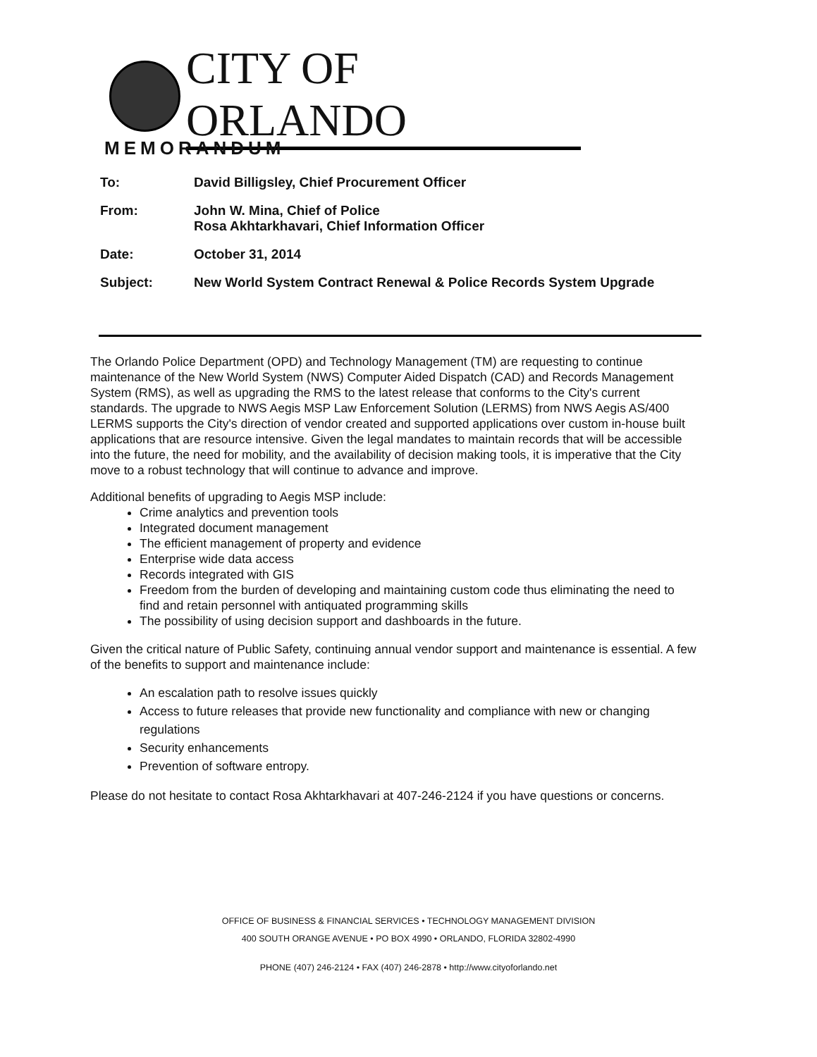CITY OF ORLANDO
MEMORANDUM
| To: | David Billigsley, Chief Procurement Officer |
| From: | John W. Mina, Chief of Police Rosa Akhtarkhavari, Chief Information Officer |
| Date: | October 31, 2014 |
| Subject: | New World System Contract Renewal & Police Records System Upgrade |
The Orlando Police Department (OPD) and Technology Management (TM) are requesting to continue maintenance of the New World System (NWS) Computer Aided Dispatch (CAD) and Records Management System (RMS), as well as upgrading the RMS to the latest release that conforms to the City's current standards. The upgrade to NWS Aegis MSP Law Enforcement Solution (LERMS) from NWS Aegis AS/400 LERMS supports the City's direction of vendor created and supported applications over custom in-house built applications that are resource intensive. Given the legal mandates to maintain records that will be accessible into the future, the need for mobility, and the availability of decision making tools, it is imperative that the City move to a robust technology that will continue to advance and improve.
Additional benefits of upgrading to Aegis MSP include:
Crime analytics and prevention tools
Integrated document management
The efficient management of property and evidence
Enterprise wide data access
Records integrated with GIS
Freedom from the burden of developing and maintaining custom code thus eliminating the need to find and retain personnel with antiquated programming skills
The possibility of using decision support and dashboards in the future.
Given the critical nature of Public Safety, continuing annual vendor support and maintenance is essential. A few of the benefits to support and maintenance include:
An escalation path to resolve issues quickly
Access to future releases that provide new functionality and compliance with new or changing regulations
Security enhancements
Prevention of software entropy.
Please do not hesitate to contact Rosa Akhtarkhavari at 407-246-2124 if you have questions or concerns.
OFFICE OF BUSINESS & FINANCIAL SERVICES • TECHNOLOGY MANAGEMENT DIVISION
400 SOUTH ORANGE AVENUE • PO BOX 4990 • ORLANDO, FLORIDA 32802-4990
PHONE (407) 246-2124 • FAX (407) 246-2878 • http://www.cityoforlando.net